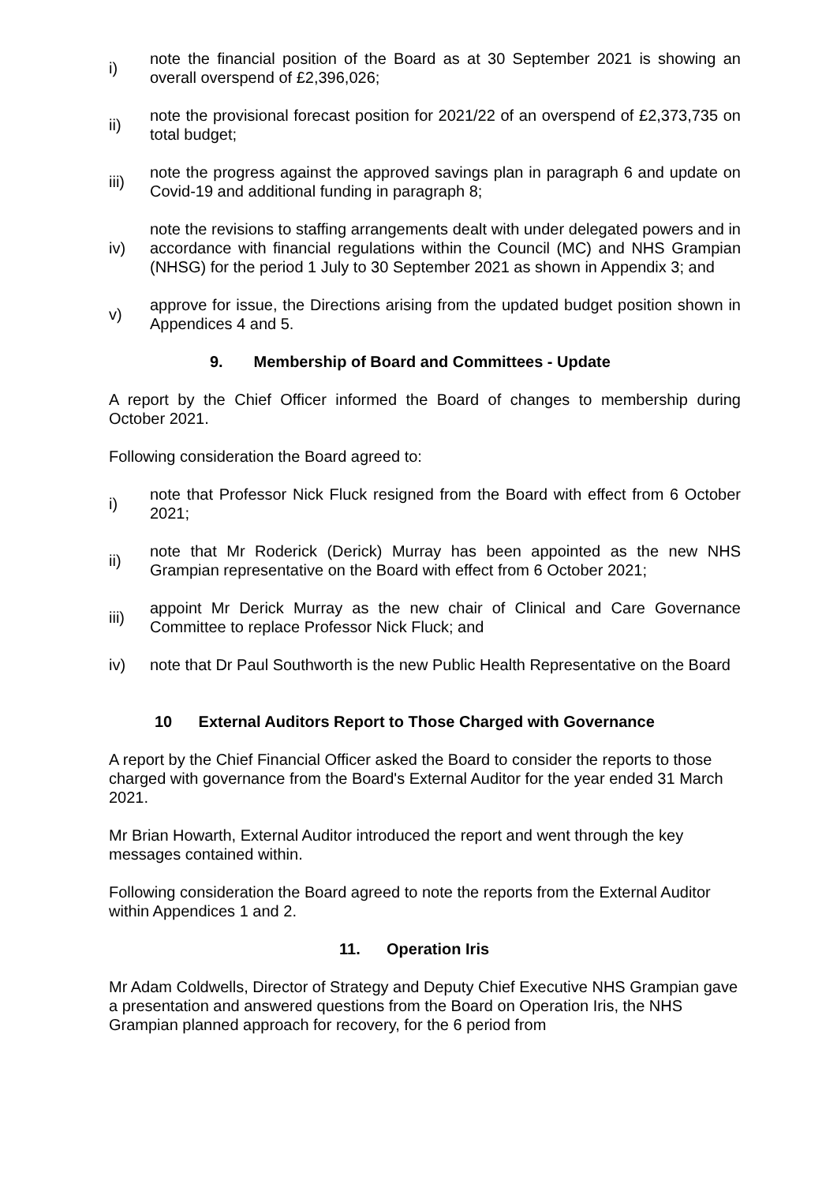i)
note the financial position of the Board as at 30 September 2021 is showing an overall overspend of £2,396,026;
ii)
note the provisional forecast position for 2021/22 of an overspend of £2,373,735 on total budget;
iii)
note the progress against the approved savings plan in paragraph 6 and update on Covid-19 and additional funding in paragraph 8;
iv)
note the revisions to staffing arrangements dealt with under delegated powers and in accordance with financial regulations within the Council (MC) and NHS Grampian (NHSG) for the period 1 July to 30 September 2021 as shown in Appendix 3; and
v)
approve for issue, the Directions arising from the updated budget position shown in Appendices 4 and 5.
9. Membership of Board and Committees - Update
A report by the Chief Officer informed the Board of changes to membership during October 2021.
Following consideration the Board agreed to:
i)
note that Professor Nick Fluck resigned from the Board with effect from 6 October 2021;
ii)
note that Mr Roderick (Derick) Murray has been appointed as the new NHS Grampian representative on the Board with effect from 6 October 2021;
iii)
appoint Mr Derick Murray as the new chair of Clinical and Care Governance Committee to replace Professor Nick Fluck; and
iv)
note that Dr Paul Southworth is the new Public Health Representative on the Board
10 External Auditors Report to Those Charged with Governance
A report by the Chief Financial Officer asked the Board to consider the reports to those charged with governance from the Board's External Auditor for the year ended 31 March 2021.
Mr Brian Howarth, External Auditor introduced the report and went through the key messages contained within.
Following consideration the Board agreed to note the reports from the External Auditor within Appendices 1 and 2.
11. Operation Iris
Mr Adam Coldwells, Director of Strategy and Deputy Chief Executive NHS Grampian gave a presentation and answered questions from the Board on Operation Iris, the NHS Grampian planned approach for recovery, for the 6 period from